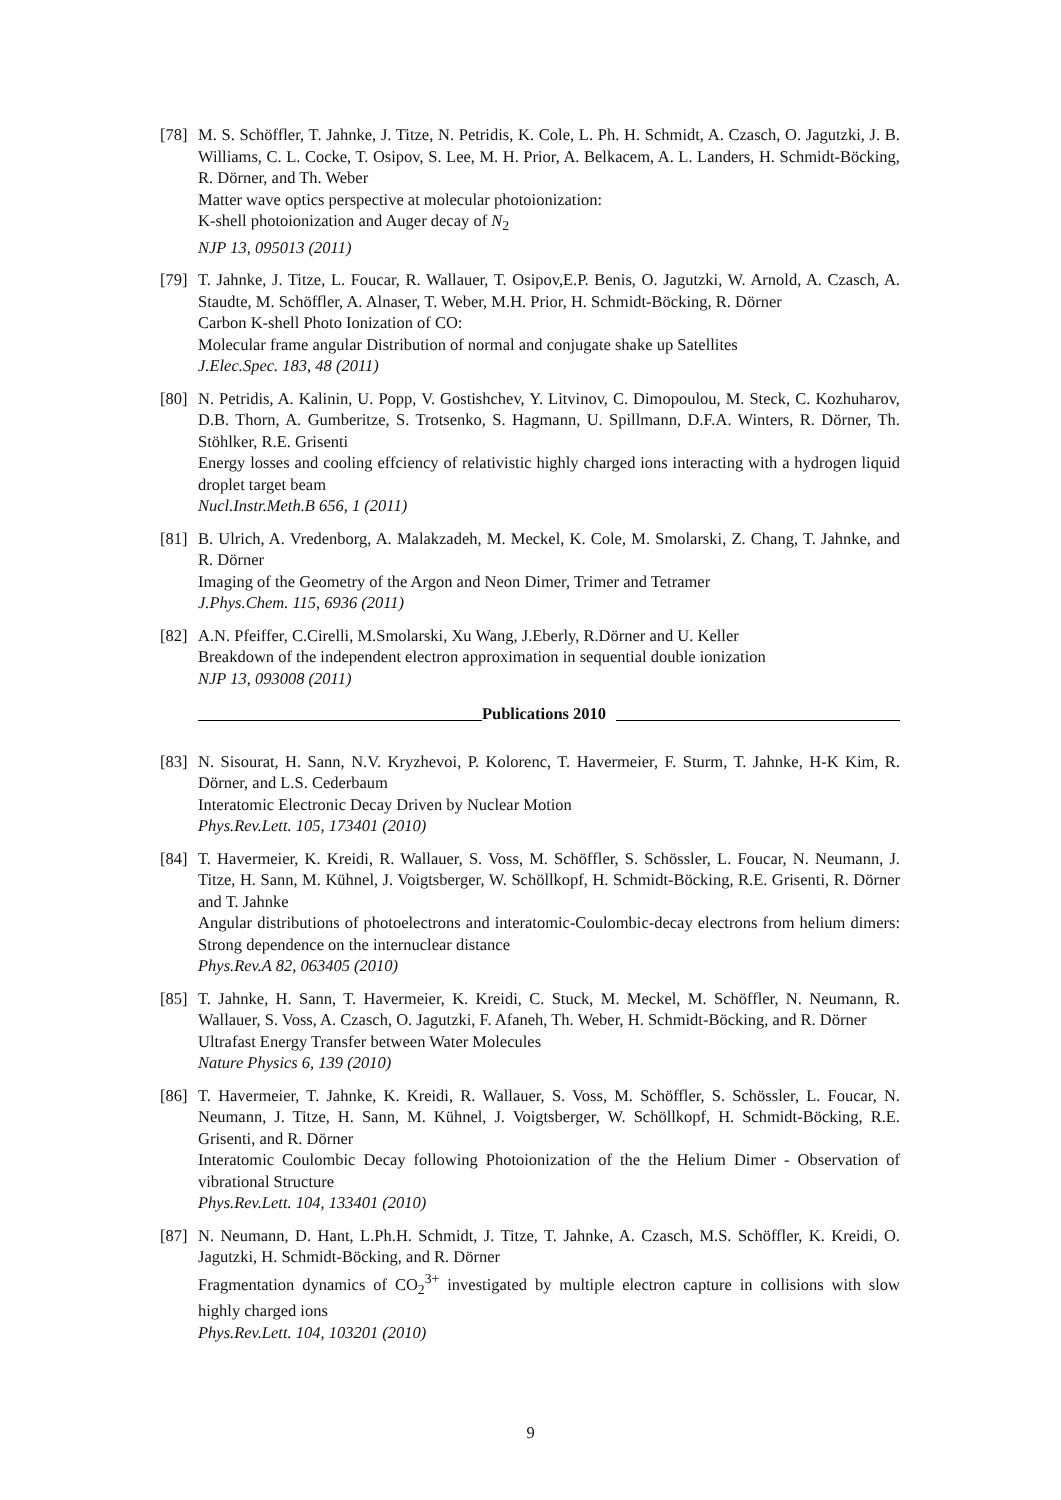[78]
M. S. Schöffler, T. Jahnke, J. Titze, N. Petridis, K. Cole, L. Ph. H. Schmidt, A. Czasch, O. Jagutzki, J. B. Williams, C. L. Cocke, T. Osipov, S. Lee, M. H. Prior, A. Belkacem, A. L. Landers, H. Schmidt-Böcking, R. Dörner, and Th. Weber
Matter wave optics perspective at molecular photoionization:
K-shell photoionization and Auger decay of N<sub>2</sub>
NJP 13, 095013 (2011)
[79]
T. Jahnke, J. Titze, L. Foucar, R. Wallauer, T. Osipov,E.P. Benis, O. Jagutzki, W. Arnold, A. Czasch, A. Staudte, M. Schöffler, A. Alnaser, T. Weber, M.H. Prior, H. Schmidt-Böcking, R. Dörner
Carbon K-shell Photo Ionization of CO:
Molecular frame angular Distribution of normal and conjugate shake up Satellites
J.Elec.Spec. 183, 48 (2011)
[80]
N. Petridis, A. Kalinin, U. Popp, V. Gostishchev, Y. Litvinov, C. Dimopoulou, M. Steck, C. Kozhuharov, D.B. Thorn, A. Gumberitze, S. Trotsenko, S. Hagmann, U. Spillmann, D.F.A. Winters, R. Dörner, Th. Stöhlker, R.E. Grisenti
Energy losses and cooling effciency of relativistic highly charged ions interacting with a hydrogen liquid droplet target beam
Nucl.Instr.Meth.B 656, 1 (2011)
[81]
B. Ulrich, A. Vredenborg, A. Malakzadeh, M. Meckel, K. Cole, M. Smolarski, Z. Chang, T. Jahnke, and R. Dörner
Imaging of the Geometry of the Argon and Neon Dimer, Trimer and Tetramer
J.Phys.Chem. 115, 6936 (2011)
[82]
A.N. Pfeiffer, C.Cirelli, M.Smolarski, Xu Wang, J.Eberly, R.Dörner and U. Keller
Breakdown of the independent electron approximation in sequential double ionization
NJP 13, 093008 (2011)
Publications 2010
[83]
N. Sisourat, H. Sann, N.V. Kryzhevoi, P. Kolorenc, T. Havermeier, F. Sturm, T. Jahnke, H-K Kim, R. Dörner, and L.S. Cederbaum
Interatomic Electronic Decay Driven by Nuclear Motion
Phys.Rev.Lett. 105, 173401 (2010)
[84]
T. Havermeier, K. Kreidi, R. Wallauer, S. Voss, M. Schöffler, S. Schössler, L. Foucar, N. Neumann, J. Titze, H. Sann, M. Kühnel, J. Voigtsberger, W. Schöllkopf, H. Schmidt-Böcking, R.E. Grisenti, R. Dörner and T. Jahnke
Angular distributions of photoelectrons and interatomic-Coulombic-decay electrons from helium dimers: Strong dependence on the internuclear distance
Phys.Rev.A 82, 063405 (2010)
[85]
T. Jahnke, H. Sann, T. Havermeier, K. Kreidi, C. Stuck, M. Meckel, M. Schöffler, N. Neumann, R. Wallauer, S. Voss, A. Czasch, O. Jagutzki, F. Afaneh, Th. Weber, H. Schmidt-Böcking, and R. Dörner
Ultrafast Energy Transfer between Water Molecules
Nature Physics 6, 139 (2010)
[86]
T. Havermeier, T. Jahnke, K. Kreidi, R. Wallauer, S. Voss, M. Schöffler, S. Schössler, L. Foucar, N. Neumann, J. Titze, H. Sann, M. Kühnel, J. Voigtsberger, W. Schöllkopf, H. Schmidt-Böcking, R.E. Grisenti, and R. Dörner
Interatomic Coulombic Decay following Photoionization of the the Helium Dimer - Observation of vibrational Structure
Phys.Rev.Lett. 104, 133401 (2010)
[87]
N. Neumann, D. Hant, L.Ph.H. Schmidt, J. Titze, T. Jahnke, A. Czasch, M.S. Schöffler, K. Kreidi, O. Jagutzki, H. Schmidt-Böcking, and R. Dörner
Fragmentation dynamics of CO<sub>2</sub><sup>3+</sup> investigated by multiple electron capture in collisions with slow highly charged ions
Phys.Rev.Lett. 104, 103201 (2010)
9